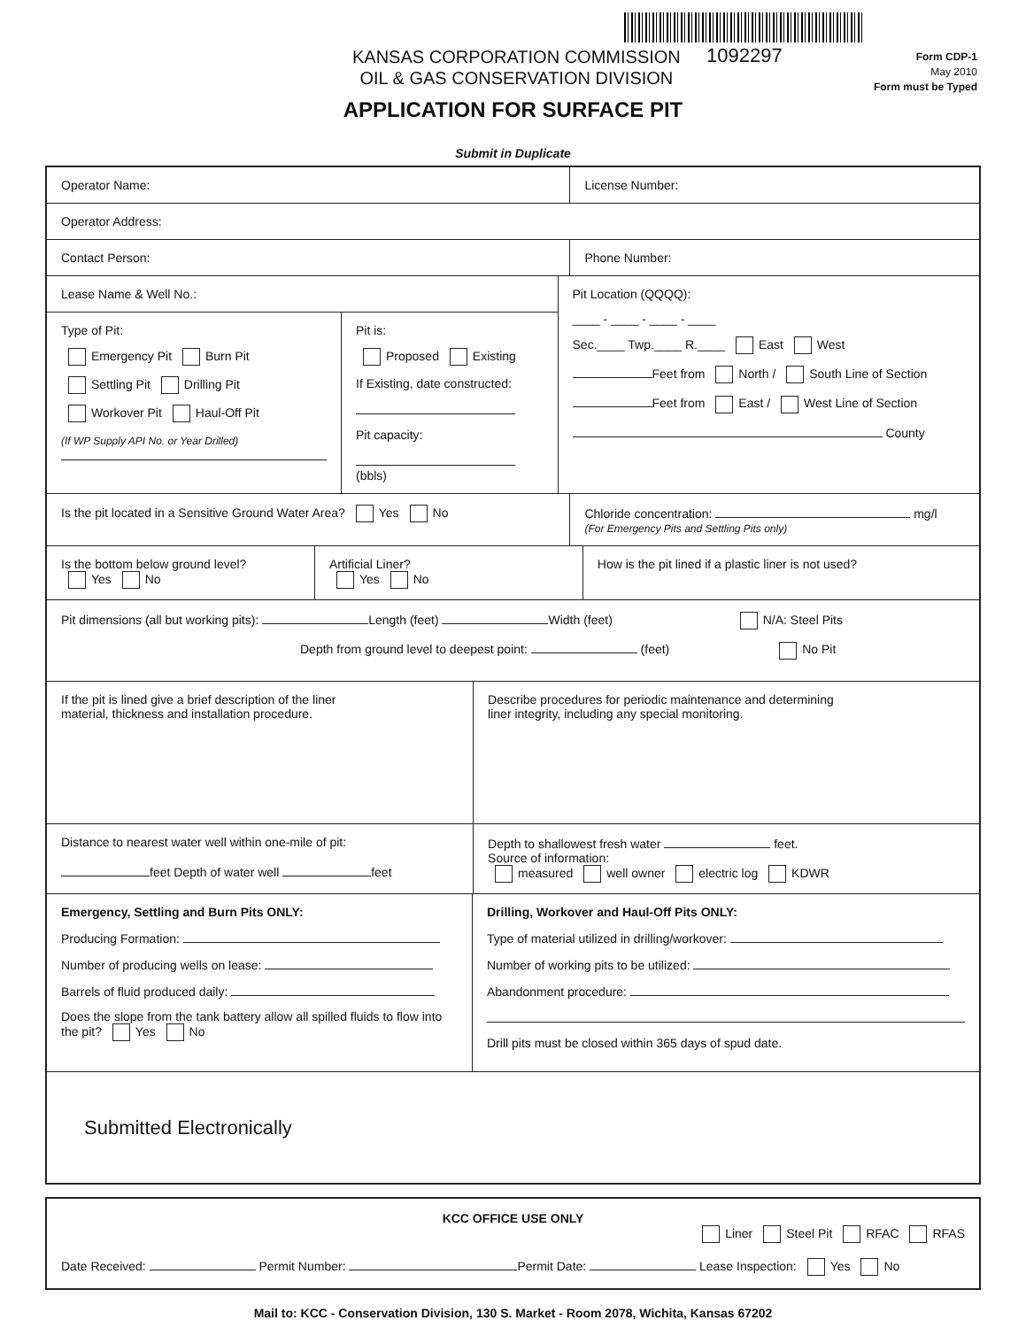1092297
KANSAS CORPORATION COMMISSION
OIL & GAS CONSERVATION DIVISION
Form CDP-1
May 2010
Form must be Typed
APPLICATION FOR SURFACE PIT
Submit in Duplicate
Operator Name: License Number:
Operator Address:
Contact Person: Phone Number:
Lease Name & Well No.:
Type of Pit:
Emergency Pit Burn Pit
Settling Pit Drilling Pit
Workover Pit Haul-Off Pit
(If WP Supply API No. or Year Drilled)
Pit is:
Proposed Existing
If Existing, date constructed:
Pit capacity:
(bbls)
Pit Location (QQQQ):
____ - ____ - ____ - ____
Sec.____ Twp.____ R.____ East West
Feet from North / South Line of Section
Feet from East / West Line of Section
County
Is the pit located in a Sensitive Ground Water Area? Yes No
Chloride concentration: mg/l
(For Emergency Pits and Settling Pits only)
Is the bottom below ground level?
Yes No
Artificial Liner?
Yes No
How is the pit lined if a plastic liner is not used?
Pit dimensions (all but working pits): Length (feet) Width (feet) N/A: Steel Pits
Depth from ground level to deepest point: (feet) No Pit
If the pit is lined give a brief description of the liner
material, thickness and installation procedure.
Describe procedures for periodic maintenance and determining
liner integrity, including any special monitoring.
Distance to nearest water well within one-mile of pit:
feet Depth of water well feet
Depth to shallowest fresh water feet.
Source of information:
measured well owner electric log KDWR
Emergency, Settling and Burn Pits ONLY:
Producing Formation:
Number of producing wells on lease:
Barrels of fluid produced daily:
Does the slope from the tank battery allow all spilled fluids to flow into the pit? Yes No
Drilling, Workover and Haul-Off Pits ONLY:
Type of material utilized in drilling/workover:
Number of working pits to be utilized:
Abandonment procedure:
Drill pits must be closed within 365 days of spud date.
Submitted Electronically
KCC OFFICE USE ONLY
Liner Steel Pit RFAC RFAS
Date Received: Permit Number: Permit Date: Lease Inspection: Yes No
Mail to: KCC - Conservation Division, 130 S. Market - Room 2078, Wichita, Kansas 67202